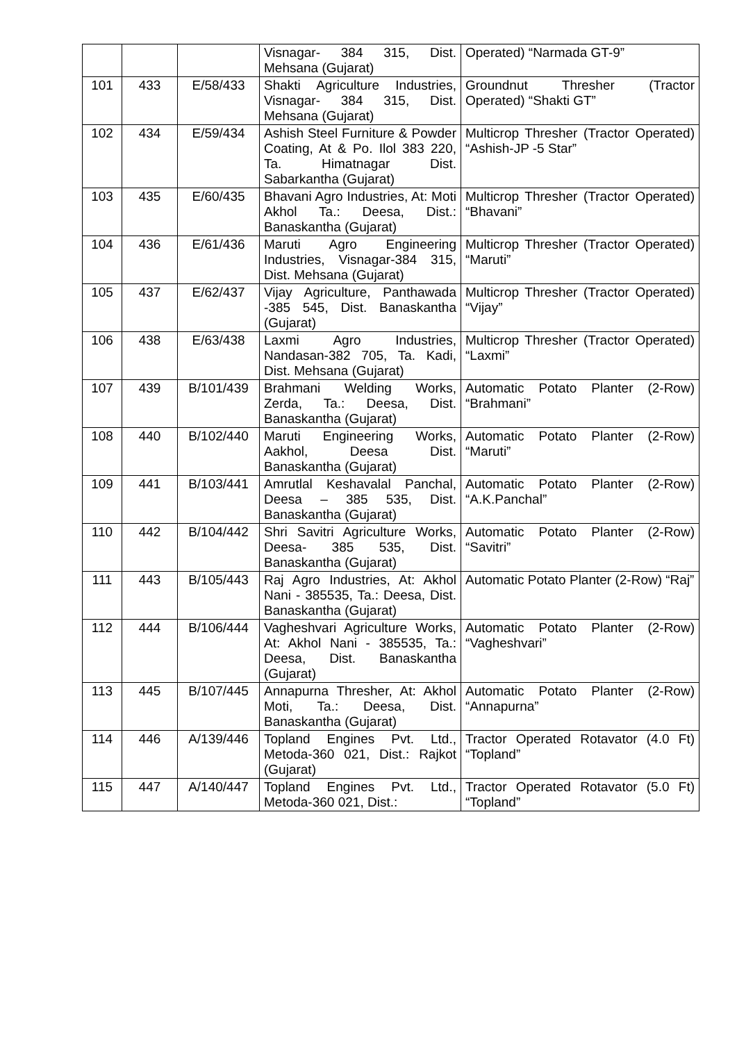| | | | Visnagar- 384 315, Dist. Mehsana (Gujarat) | Operated) “Narmada GT-9” |
| 101 | 433 | E/58/433 | Shakti Agriculture Industries, Visnagar- 384 315, Dist. Mehsana (Gujarat) | Groundnut Thresher (Tractor Operated) “Shakti GT” |
| 102 | 434 | E/59/434 | Ashish Steel Furniture & Powder Coating, At & Po. Ilol 383 220, Ta. Himatnagar Dist. Sabarkantha (Gujarat) | Multicrop Thresher (Tractor Operated) “Ashish-JP -5 Star” |
| 103 | 435 | E/60/435 | Bhavani Agro Industries, At: Moti Akhol Ta.: Deesa, Dist.: Banaskantha (Gujarat) | Multicrop Thresher (Tractor Operated) “Bhavani” |
| 104 | 436 | E/61/436 | Maruti Agro Engineering Industries, Visnagar-384 315, Dist. Mehsana (Gujarat) | Multicrop Thresher (Tractor Operated) “Maruti” |
| 105 | 437 | E/62/437 | Vijay Agriculture, Panthawada -385 545, Dist. Banaskantha (Gujarat) | Multicrop Thresher (Tractor Operated) “Vijay” |
| 106 | 438 | E/63/438 | Laxmi Agro Industries, Nandasan-382 705, Ta. Kadi, Dist. Mehsana (Gujarat) | Multicrop Thresher (Tractor Operated) “Laxmi” |
| 107 | 439 | B/101/439 | Brahmani Welding Works, Zerda, Ta.: Deesa, Dist. Banaskantha (Gujarat) | Automatic Potato Planter (2-Row) “Brahmani” |
| 108 | 440 | B/102/440 | Maruti Engineering Works, Aakhol, Deesa Dist. Banaskantha (Gujarat) | Automatic Potato Planter (2-Row) “Maruti” |
| 109 | 441 | B/103/441 | Amrutlal Keshavalal Panchal, Deesa – 385 535, Dist. Banaskantha (Gujarat) | Automatic Potato Planter (2-Row) “A.K.Panchal” |
| 110 | 442 | B/104/442 | Shri Savitri Agriculture Works, Deesa- 385 535, Dist. Banaskantha (Gujarat) | Automatic Potato Planter (2-Row) “Savitri” |
| 111 | 443 | B/105/443 | Raj Agro Industries, At: Akhol Nani - 385535, Ta.: Deesa, Dist. Banaskantha (Gujarat) | Automatic Potato Planter (2-Row) “Raj” |
| 112 | 444 | B/106/444 | Vagheshvari Agriculture Works, At: Akhol Nani - 385535, Ta.: Deesa, Dist. Banaskantha (Gujarat) | Automatic Potato Planter (2-Row) “Vagheshvari” |
| 113 | 445 | B/107/445 | Annapurna Thresher, At: Akhol Moti, Ta.: Deesa, Dist. Banaskantha (Gujarat) | Automatic Potato Planter (2-Row) “Annapurna” |
| 114 | 446 | A/139/446 | Topland Engines Pvt. Ltd., Metoda-360 021, Dist.: Rajkot (Gujarat) | Tractor Operated Rotavator (4.0 Ft) “Topland” |
| 115 | 447 | A/140/447 | Topland Engines Pvt. Ltd., Metoda-360 021, Dist.: | Tractor Operated Rotavator (5.0 Ft) “Topland” |